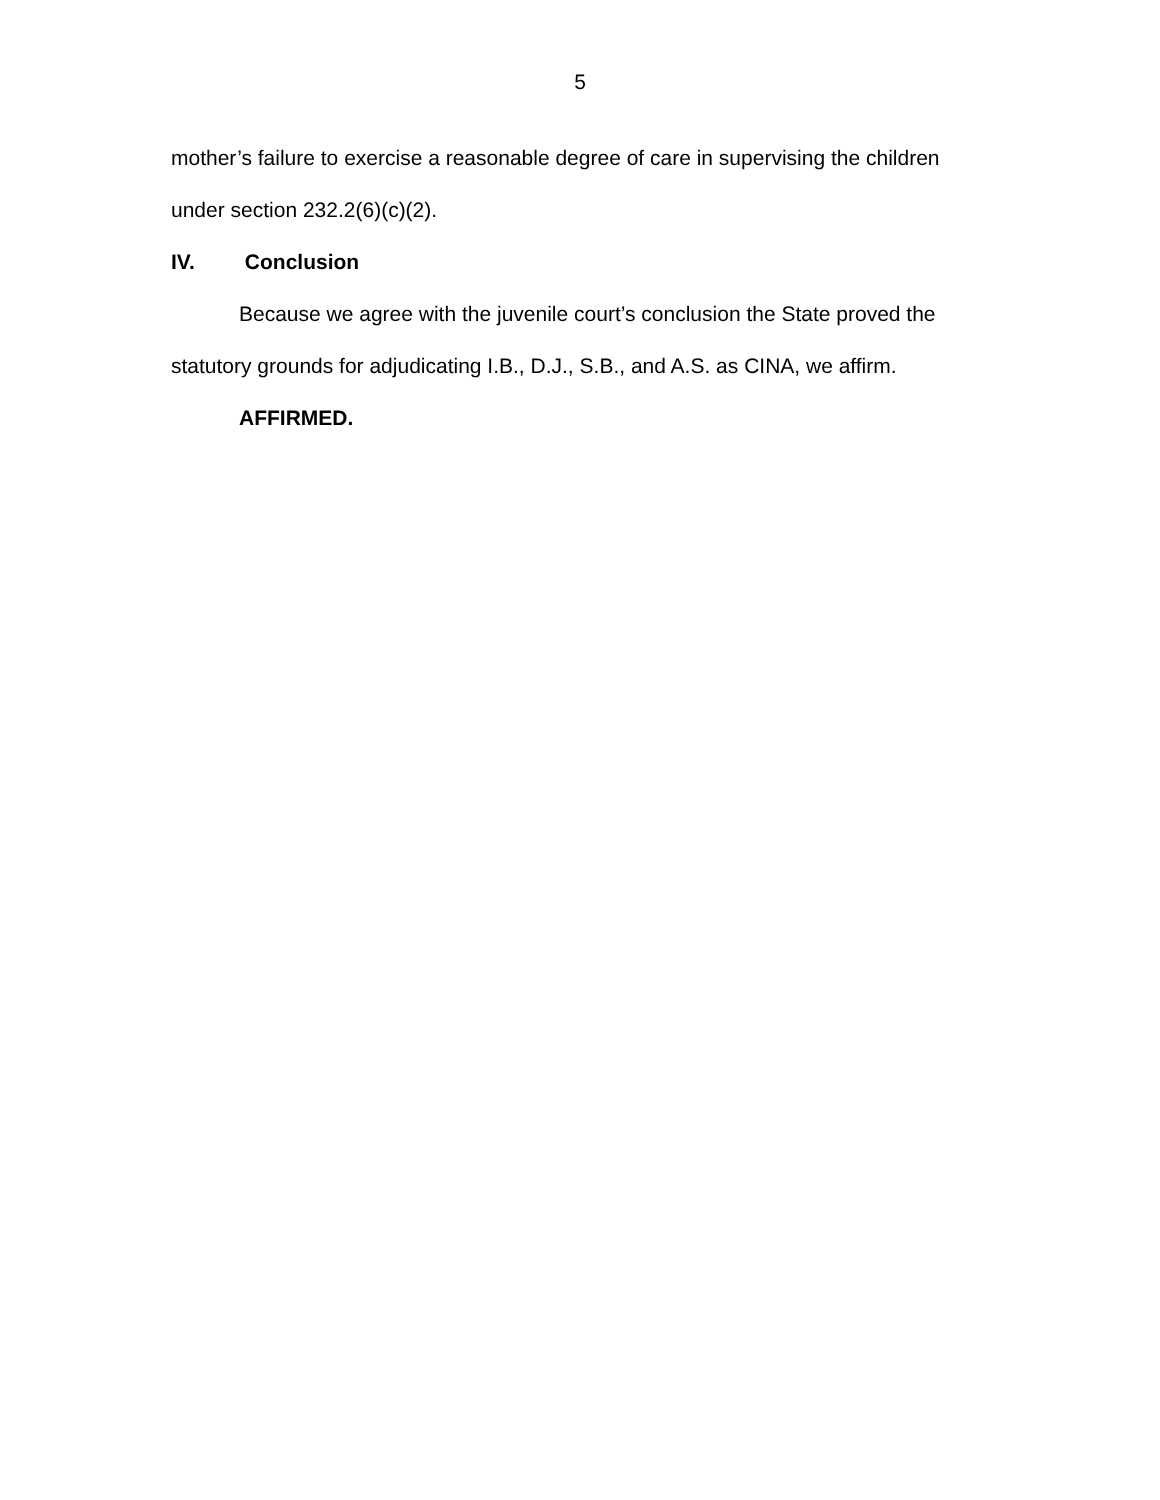5
mother’s failure to exercise a reasonable degree of care in supervising the children under section 232.2(6)(c)(2).
IV. Conclusion
Because we agree with the juvenile court’s conclusion the State proved the statutory grounds for adjudicating I.B., D.J., S.B., and A.S. as CINA, we affirm.
AFFIRMED.